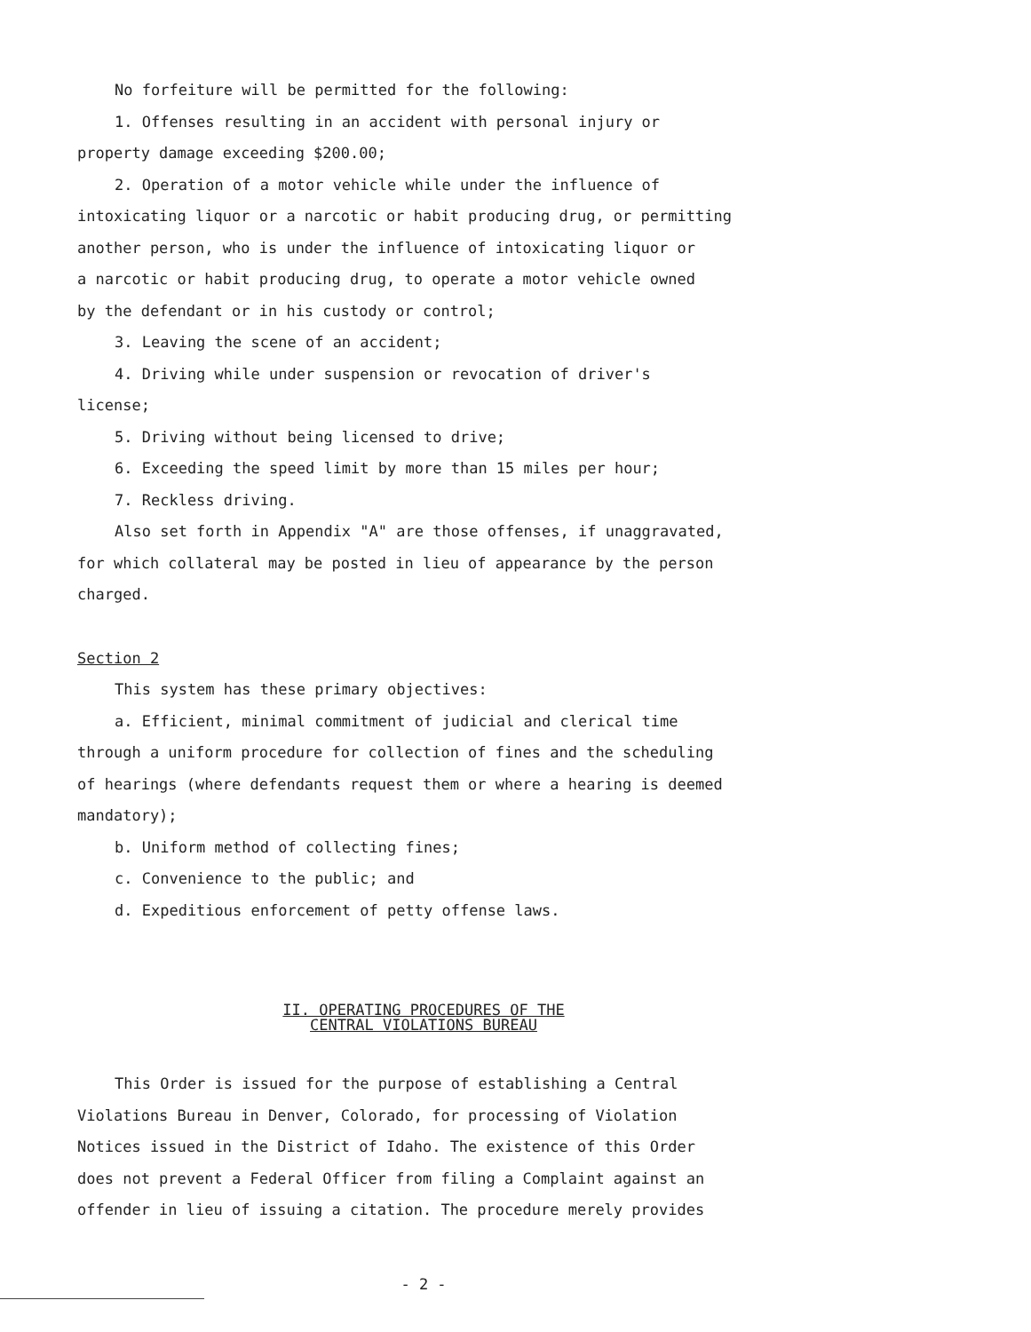No forfeiture will be permitted for the following:
1. Offenses resulting in an accident with personal injury or
property damage exceeding $200.00;
2. Operation of a motor vehicle while under the influence of
intoxicating liquor or a narcotic or habit producing drug, or permitting
another person, who is under the influence of intoxicating liquor or
a narcotic or habit producing drug, to operate a motor vehicle owned
by the defendant or in his custody or control;
3. Leaving the scene of an accident;
4. Driving while under suspension or revocation of driver's
license;
5. Driving without being licensed to drive;
6. Exceeding the speed limit by more than 15 miles per hour;
7. Reckless driving.
Also set forth in Appendix "A" are those offenses, if unaggravated,
for which collateral may be posted in lieu of appearance by the person
charged.
Section 2
This system has these primary objectives:
a. Efficient, minimal commitment of judicial and clerical time
through a uniform procedure for collection of fines and the scheduling
of hearings (where defendants request them or where a hearing is deemed
mandatory);
b. Uniform method of collecting fines;
c. Convenience to the public; and
d. Expeditious enforcement of petty offense laws.
II. OPERATING PROCEDURES OF THE
CENTRAL VIOLATIONS BUREAU
This Order is issued for the purpose of establishing a Central
Violations Bureau in Denver, Colorado, for processing of Violation
Notices issued in the District of Idaho. The existence of this Order
does not prevent a Federal Officer from filing a Complaint against an
offender in lieu of issuing a citation. The procedure merely provides
- 2 -